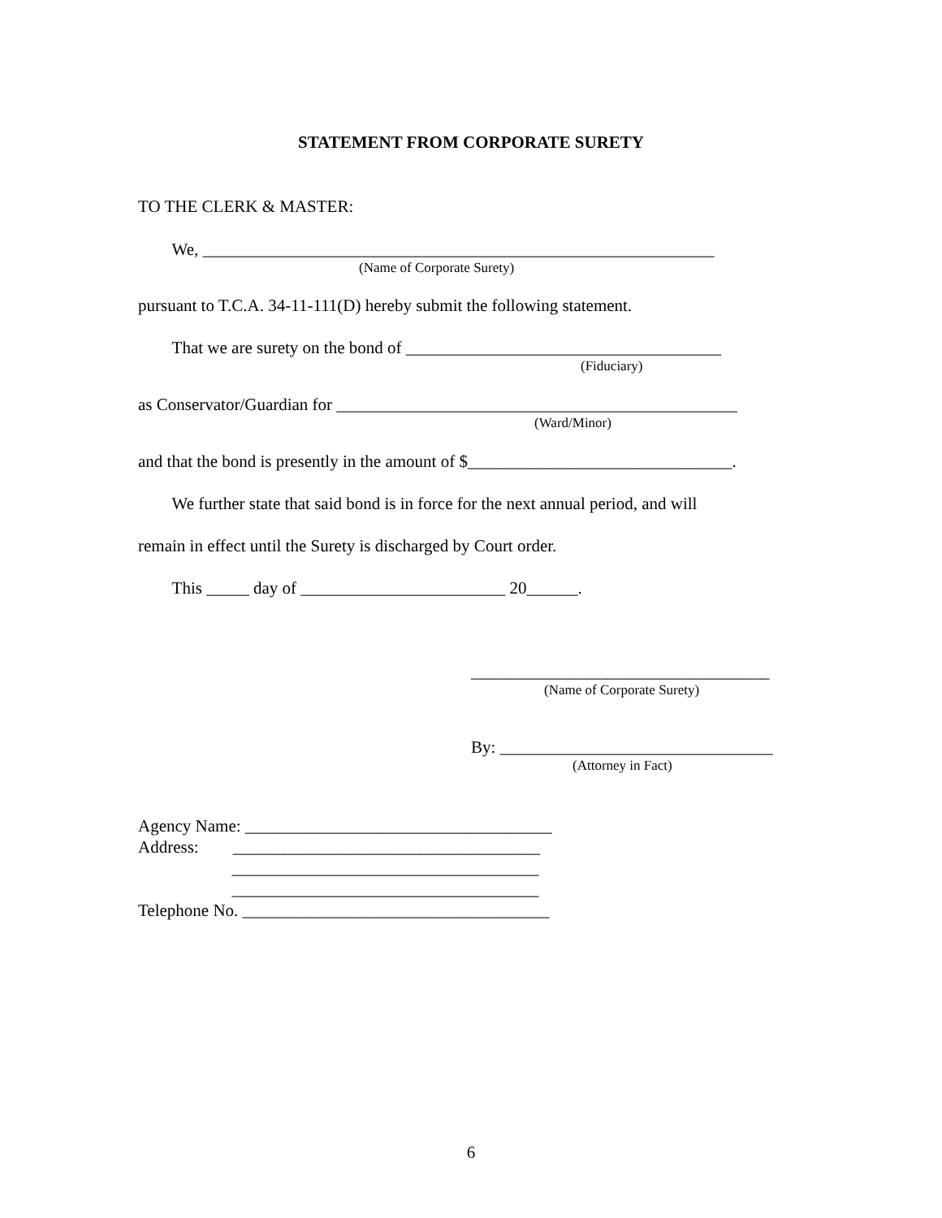STATEMENT FROM CORPORATE SURETY
TO THE CLERK & MASTER:
We, ____________________________________________________________
(Name of Corporate Surety)
pursuant to T.C.A. 34-11-111(D) hereby submit the following statement.
That we are surety on the bond of _____________________________________
(Fiduciary)
as Conservator/Guardian for _______________________________________________
(Ward/Minor)
and that the bond is presently in the amount of $_______________________________.
We further state that said bond is in force for the next annual period, and will
remain in effect until the Surety is discharged by Court order.
This _____ day of ________________________ 20______.
___________________________________
(Name of Corporate Surety)
By: ________________________________
(Attorney in Fact)
Agency Name: ____________________________________
Address: ____________________________________
____________________________________
____________________________________
Telephone No. ____________________________________
6